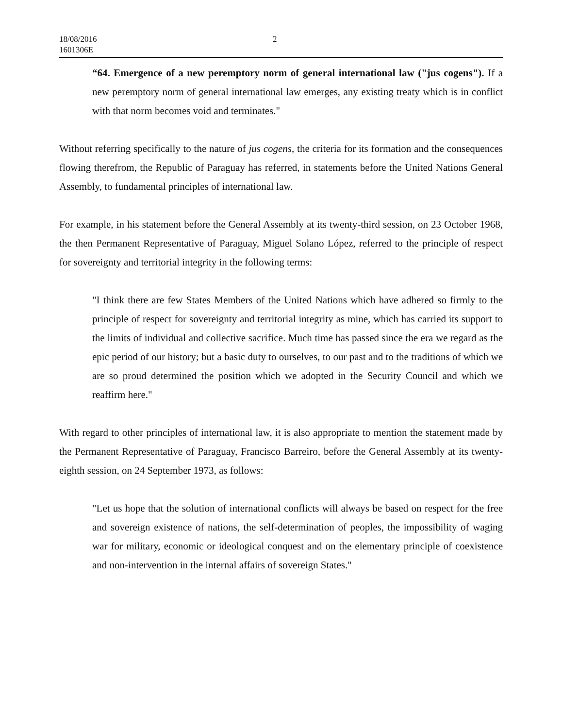18/08/2016
1601306E
2
“64. Emergence of a new peremptory norm of general international law ("jus cogens"). If a new peremptory norm of general international law emerges, any existing treaty which is in conflict with that norm becomes void and terminates."
Without referring specifically to the nature of jus cogens, the criteria for its formation and the consequences flowing therefrom, the Republic of Paraguay has referred, in statements before the United Nations General Assembly, to fundamental principles of international law.
For example, in his statement before the General Assembly at its twenty-third session, on 23 October 1968, the then Permanent Representative of Paraguay, Miguel Solano López, referred to the principle of respect for sovereignty and territorial integrity in the following terms:
"I think there are few States Members of the United Nations which have adhered so firmly to the principle of respect for sovereignty and territorial integrity as mine, which has carried its support to the limits of individual and collective sacrifice. Much time has passed since the era we regard as the epic period of our history; but a basic duty to ourselves, to our past and to the traditions of which we are so proud determined the position which we adopted in the Security Council and which we reaffirm here."
With regard to other principles of international law, it is also appropriate to mention the statement made by the Permanent Representative of Paraguay, Francisco Barreiro, before the General Assembly at its twenty-eighth session, on 24 September 1973, as follows:
"Let us hope that the solution of international conflicts will always be based on respect for the free and sovereign existence of nations, the self-determination of peoples, the impossibility of waging war for military, economic or ideological conquest and on the elementary principle of coexistence and non-intervention in the internal affairs of sovereign States."